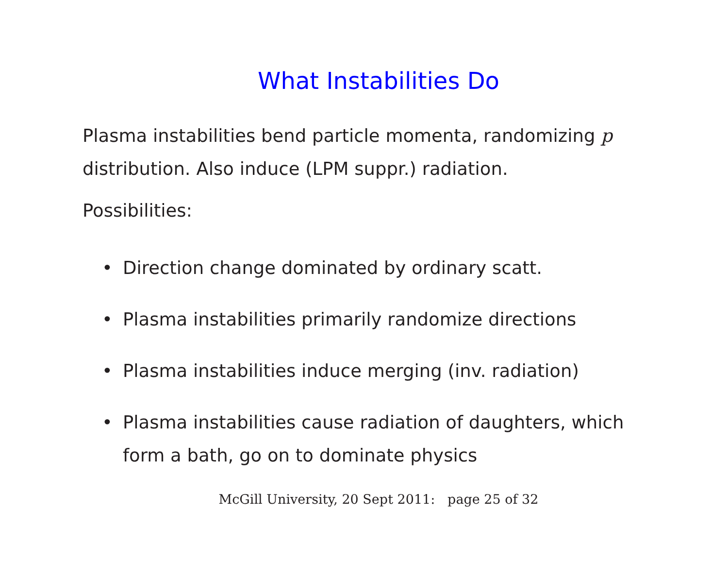What Instabilities Do
Plasma instabilities bend particle momenta, randomizing p distribution. Also induce (LPM suppr.) radiation.
Possibilities:
• Direction change dominated by ordinary scatt.
• Plasma instabilities primarily randomize directions
• Plasma instabilities induce merging (inv. radiation)
• Plasma instabilities cause radiation of daughters, which form a bath, go on to dominate physics
McGill University, 20 Sept 2011: page 25 of 32